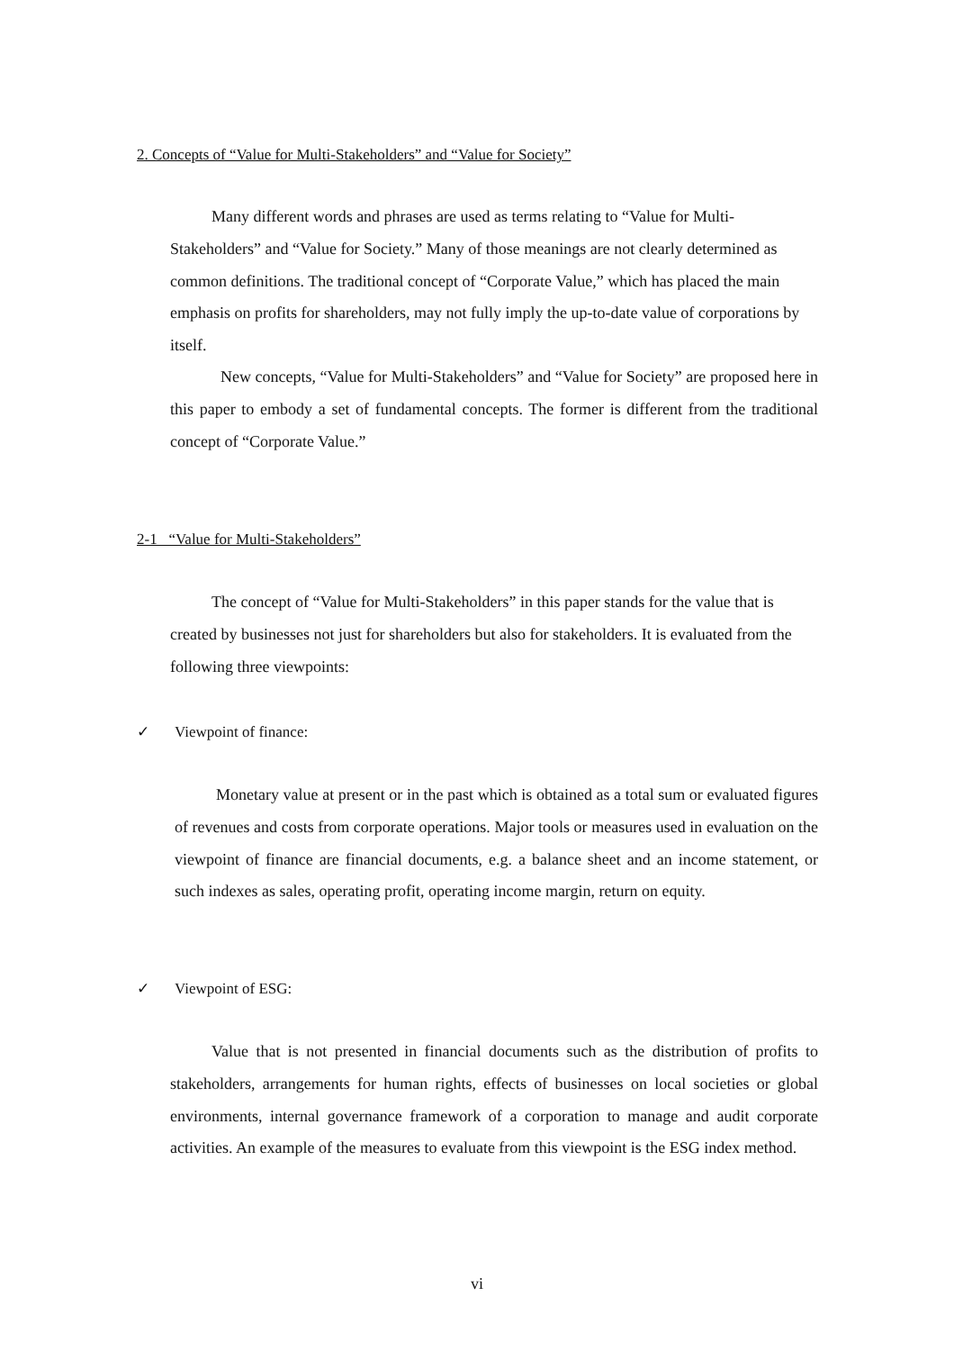2. Concepts of “Value for Multi-Stakeholders” and “Value for Society”
Many different words and phrases are used as terms relating to “Value for Multi-Stakeholders” and “Value for Society.” Many of those meanings are not clearly determined as common definitions. The traditional concept of “Corporate Value,” which has placed the main emphasis on profits for shareholders, may not fully imply the up-to-date value of corporations by itself.
New concepts, “Value for Multi-Stakeholders” and “Value for Society” are proposed here in this paper to embody a set of fundamental concepts. The former is different from the traditional concept of “Corporate Value.”
2-1 “Value for Multi-Stakeholders”
The concept of “Value for Multi-Stakeholders” in this paper stands for the value that is created by businesses not just for shareholders but also for stakeholders. It is evaluated from the following three viewpoints:
✓ Viewpoint of finance:
Monetary value at present or in the past which is obtained as a total sum or evaluated figures of revenues and costs from corporate operations. Major tools or measures used in evaluation on the viewpoint of finance are financial documents, e.g. a balance sheet and an income statement, or such indexes as sales, operating profit, operating income margin, return on equity.
✓ Viewpoint of ESG:
Value that is not presented in financial documents such as the distribution of profits to stakeholders, arrangements for human rights, effects of businesses on local societies or global environments, internal governance framework of a corporation to manage and audit corporate activities. An example of the measures to evaluate from this viewpoint is the ESG index method.
vi